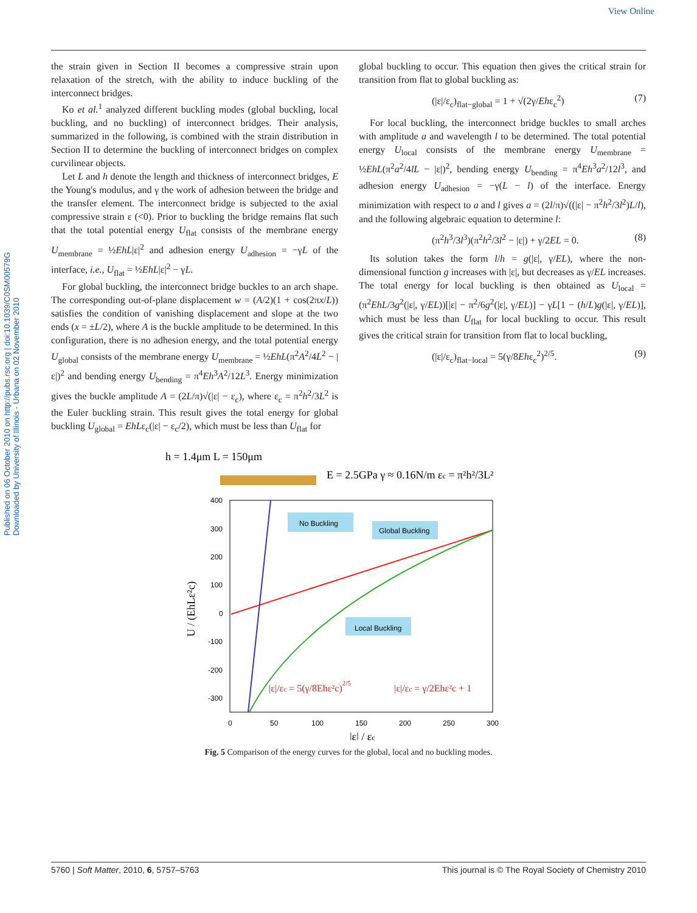View Online
Published on 06 October 2010 on http://pubs.rsc.org | doi:10.1039/C0SM00579G
Downloaded by University of Illinois - Urbana on 02 November 2010
the strain given in Section II becomes a compressive strain upon relaxation of the stretch, with the ability to induce buckling of the interconnect bridges.
Ko et al.<sup>1</sup> analyzed different buckling modes (global buckling, local buckling, and no buckling) of interconnect bridges. Their analysis, summarized in the following, is combined with the strain distribution in Section II to determine the buckling of interconnect bridges on complex curvilinear objects.
Let L and h denote the length and thickness of interconnect bridges, E the Young's modulus, and γ the work of adhesion between the bridge and the transfer element. The interconnect bridge is subjected to the axial compressive strain ε (<0). Prior to buckling the bridge remains flat such that the total potential energy U<sub>flat</sub> consists of the membrane energy U<sub>membrane</sub> = ½EhL|ε|<sup>2</sup> and adhesion energy U<sub>adhesion</sub> = −γL of the interface, i.e., U<sub>flat</sub> = ½EhL|ε|<sup>2</sup> − γL.
For global buckling, the interconnect bridge buckles to an arch shape. The corresponding out-of-plane displacement w = (A/2)(1 + cos(2πx/L)) satisfies the condition of vanishing displacement and slope at the two ends (x = ±L/2), where A is the buckle amplitude to be determined. In this configuration, there is no adhesion energy, and the total potential energy U<sub>global</sub> consists of the membrane energy U<sub>membrane</sub> = ½EhL(π<sup>2</sup>A<sup>2</sup>/4L<sup>2</sup> − |ε|)<sup>2</sup> and bending energy U<sub>bending</sub> = π<sup>4</sup>Eh<sup>3</sup>A<sup>2</sup>/12L<sup>3</sup>. Energy minimization gives the buckle amplitude A = (2L/π)√(|ε| − ε<sub>c</sub>), where ε<sub>c</sub> = π<sup>2</sup>h<sup>2</sup>/3L<sup>2</sup> is the Euler buckling strain. This result gives the total energy for global buckling U<sub>global</sub> = EhLε<sub>c</sub>(|ε| − ε<sub>c</sub>/2), which must be less than U<sub>flat</sub> for
global buckling to occur. This equation then gives the critical strain for transition from flat to global buckling as:
(|ε|/ε<sub>c</sub>)<sub>flat−global</sub> = 1 + √(2γ/Ehε<sub>c</sub><sup>2</sup>) (7)
For local buckling, the interconnect bridge buckles to small arches with amplitude a and wavelength l to be determined. The total potential energy U<sub>local</sub> consists of the membrane energy U<sub>membrane</sub> = ½EhL(π<sup>2</sup>a<sup>2</sup>/4lL − |ε|)<sup>2</sup>, bending energy U<sub>bending</sub> = π<sup>4</sup>Eh<sup>3</sup>a<sup>2</sup>/12l<sup>3</sup>, and adhesion energy U<sub>adhesion</sub> = −γ(L − l) of the interface. Energy minimization with respect to a and l gives a = (2l/π)√((|ε| − π<sup>2</sup>h<sup>2</sup>/3l<sup>2</sup>)L/l), and the following algebraic equation to determine l:
(π<sup>2</sup>h<sup>3</sup>/3l<sup>3</sup>)(π<sup>2</sup>h<sup>2</sup>/3l<sup>2</sup> − |ε|) + γ/2EL = 0. (8)
Its solution takes the form l/h = g(|ε|, γ/EL), where the non-dimensional function g increases with |ε|, but decreases as γ/EL increases. The total energy for local buckling is then obtained as U<sub>local</sub> = (π<sup>2</sup>EhL/3g<sup>2</sup>(|ε|, γ/EL))[|ε| − π<sup>2</sup>/6g<sup>2</sup>(|ε|, γ/EL)] − γL[1 − (h/L)g(|ε|, γ/EL)], which must be less than U<sub>flat</sub> for local buckling to occur. This result gives the critical strain for transition from flat to local buckling,
(|ε|/ε<sub>c</sub>)<sub>flat−local</sub> = 5(γ/8Ehε<sub>c</sub><sup>2</sup>)<sup>2/5</sup>. (9)
h = 1.4μm L = 150μm
E = 2.5GPa γ ≈ 0.16N/m εc = π²h²/3L²
No Buckling
Global Buckling
Local Buckling
400
300
200
100
0
-100
-200
-300
0
50
100
150
200
250
300
|ε| / εc
U / (EhLε²c)
|ε|/εc = 5(γ/8Ehε²c)2/5
|ε|/εc = γ/2Ehε²c + 1
Fig. 5 Comparison of the energy curves for the global, local and no buckling modes.
5760 | Soft Matter, 2010, 6, 5757–5763 This journal is © The Royal Society of Chemistry 2010